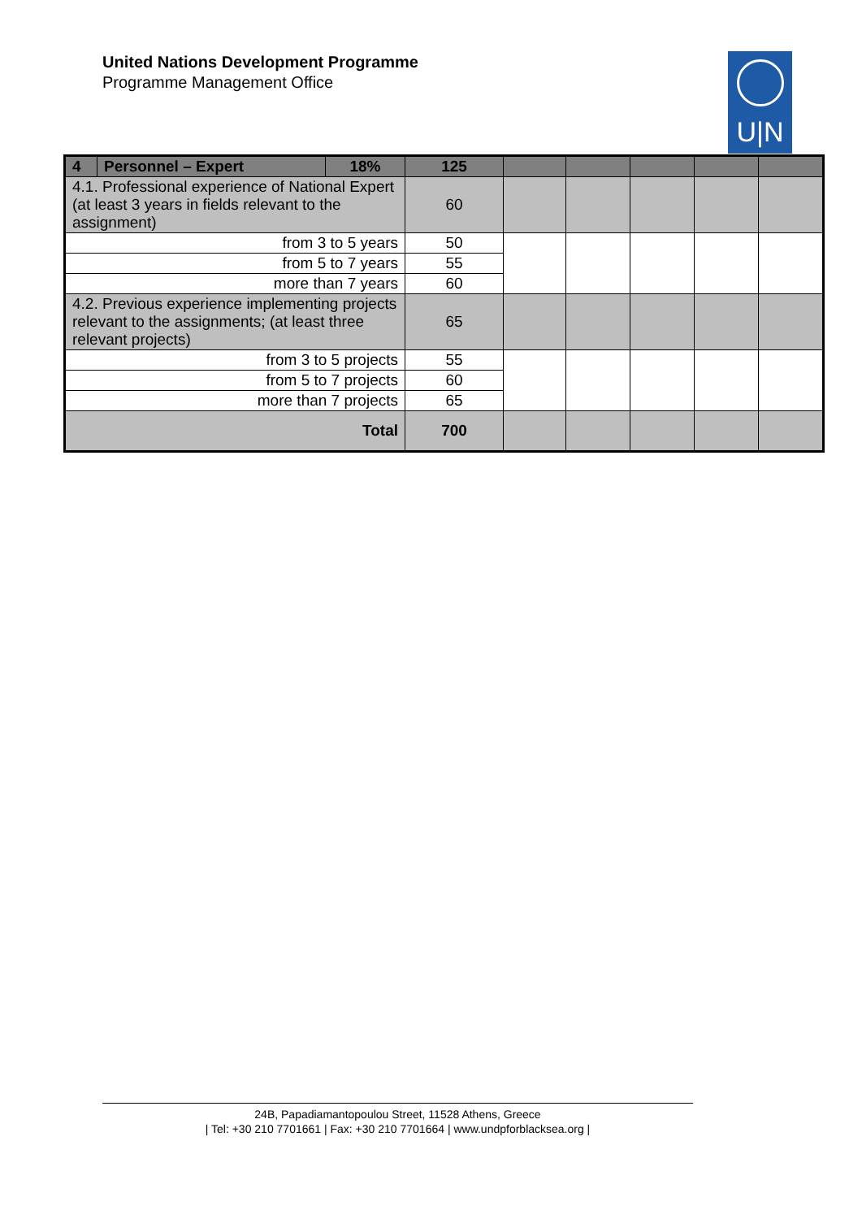United Nations Development Programme
Programme Management Office
U|N
| 4 | Personnel – Expert | 18% | 125 | | | | | |
| 4.1. Professional experience of National Expert (at least 3 years in fields relevant to the assignment) | | | 60 | | | | | |
| from 3 to 5 years | | | 50 | | | | | |
| from 5 to 7 years | | | 55 | | | | | |
| more than 7 years | | | 60 | | | | | |
| 4.2. Previous experience implementing projects relevant to the assignments; (at least three relevant projects) | | | 65 | | | | | |
| from 3 to 5 projects | | | 55 | | | | | |
| from 5 to 7 projects | | | 60 | | | | | |
| more than 7 projects | | | 65 | | | | | |
| Total | | | 700 | | | | | |
24B, Papadiamantopoulou Street, 11528 Athens, Greece
| Tel: +30 210 7701661 | Fax: +30 210 7701664 | www.undpforblacksea.org |